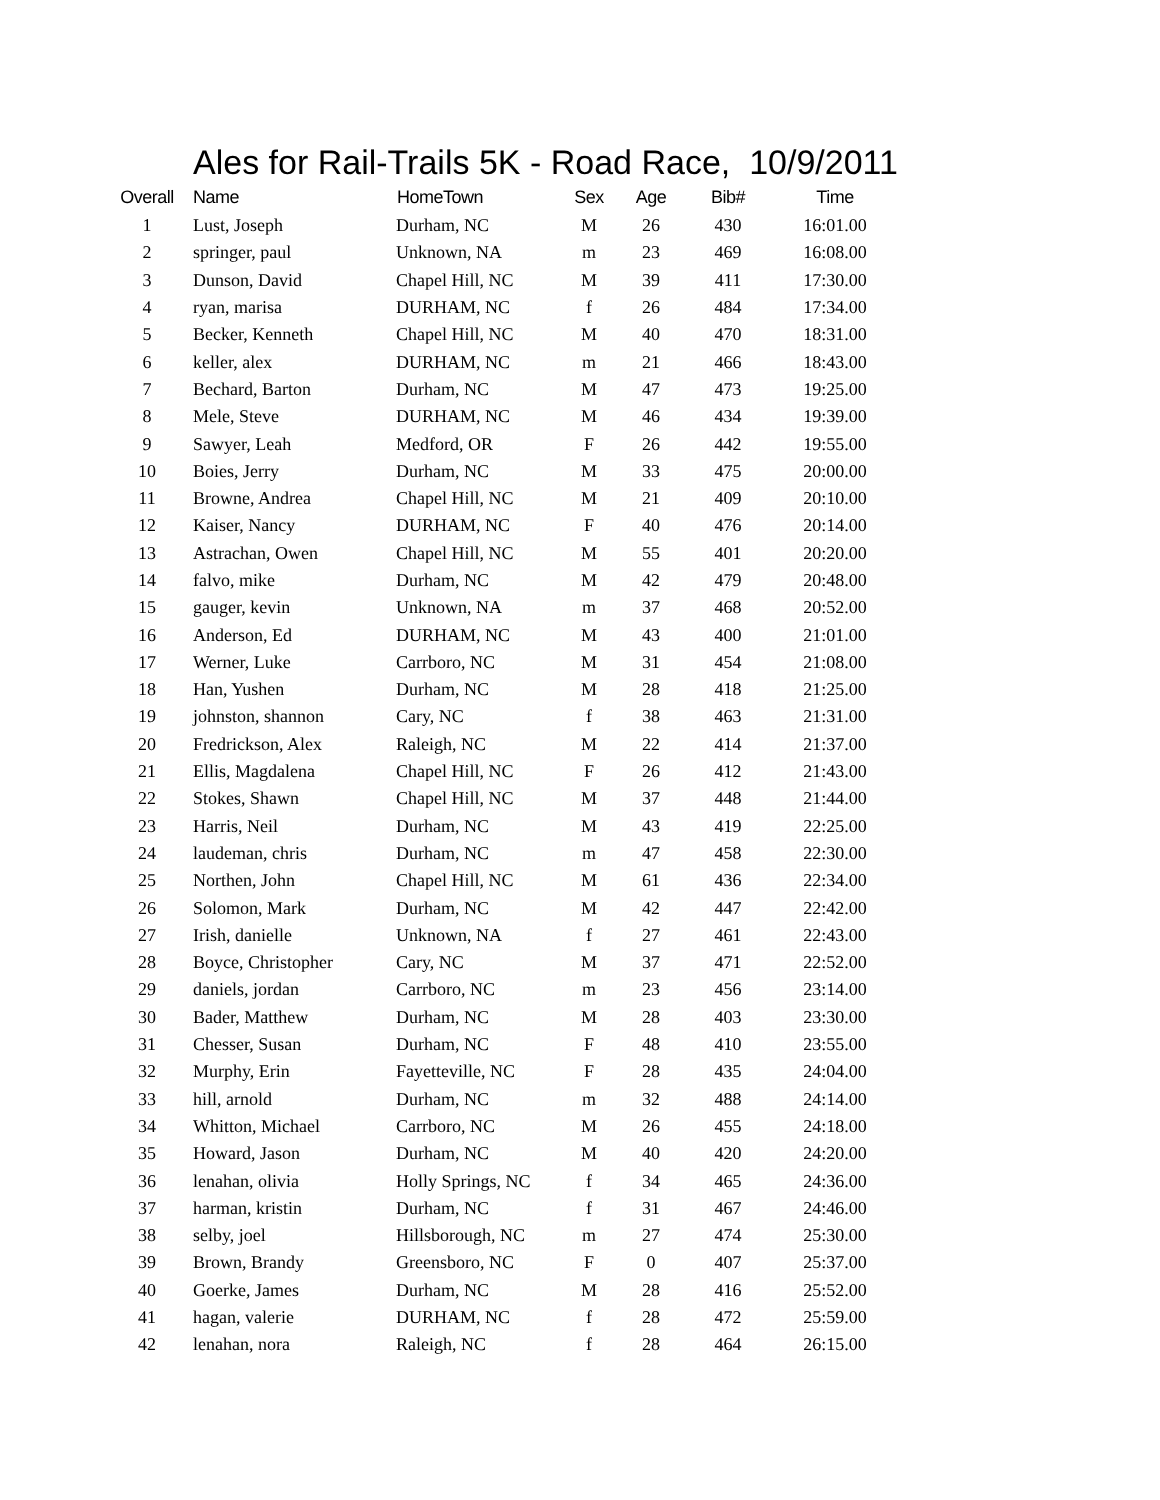Ales for Rail-Trails 5K - Road Race, 10/9/2011
| Overall | Name | HomeTown | Sex | Age | Bib# | Time |
| --- | --- | --- | --- | --- | --- | --- |
| 1 | Lust, Joseph | Durham, NC | M | 26 | 430 | 16:01.00 |
| 2 | springer, paul | Unknown, NA | m | 23 | 469 | 16:08.00 |
| 3 | Dunson, David | Chapel Hill, NC | M | 39 | 411 | 17:30.00 |
| 4 | ryan, marisa | DURHAM, NC | f | 26 | 484 | 17:34.00 |
| 5 | Becker, Kenneth | Chapel Hill, NC | M | 40 | 470 | 18:31.00 |
| 6 | keller, alex | DURHAM, NC | m | 21 | 466 | 18:43.00 |
| 7 | Bechard, Barton | Durham, NC | M | 47 | 473 | 19:25.00 |
| 8 | Mele, Steve | DURHAM, NC | M | 46 | 434 | 19:39.00 |
| 9 | Sawyer, Leah | Medford, OR | F | 26 | 442 | 19:55.00 |
| 10 | Boies, Jerry | Durham, NC | M | 33 | 475 | 20:00.00 |
| 11 | Browne, Andrea | Chapel Hill, NC | M | 21 | 409 | 20:10.00 |
| 12 | Kaiser, Nancy | DURHAM, NC | F | 40 | 476 | 20:14.00 |
| 13 | Astrachan, Owen | Chapel Hill, NC | M | 55 | 401 | 20:20.00 |
| 14 | falvo, mike | Durham, NC | M | 42 | 479 | 20:48.00 |
| 15 | gauger, kevin | Unknown, NA | m | 37 | 468 | 20:52.00 |
| 16 | Anderson, Ed | DURHAM, NC | M | 43 | 400 | 21:01.00 |
| 17 | Werner, Luke | Carrboro, NC | M | 31 | 454 | 21:08.00 |
| 18 | Han, Yushen | Durham, NC | M | 28 | 418 | 21:25.00 |
| 19 | johnston, shannon | Cary, NC | f | 38 | 463 | 21:31.00 |
| 20 | Fredrickson, Alex | Raleigh, NC | M | 22 | 414 | 21:37.00 |
| 21 | Ellis, Magdalena | Chapel Hill, NC | F | 26 | 412 | 21:43.00 |
| 22 | Stokes, Shawn | Chapel Hill, NC | M | 37 | 448 | 21:44.00 |
| 23 | Harris, Neil | Durham, NC | M | 43 | 419 | 22:25.00 |
| 24 | laudeman, chris | Durham, NC | m | 47 | 458 | 22:30.00 |
| 25 | Northen, John | Chapel Hill, NC | M | 61 | 436 | 22:34.00 |
| 26 | Solomon, Mark | Durham, NC | M | 42 | 447 | 22:42.00 |
| 27 | Irish, danielle | Unknown, NA | f | 27 | 461 | 22:43.00 |
| 28 | Boyce, Christopher | Cary, NC | M | 37 | 471 | 22:52.00 |
| 29 | daniels, jordan | Carrboro, NC | m | 23 | 456 | 23:14.00 |
| 30 | Bader, Matthew | Durham, NC | M | 28 | 403 | 23:30.00 |
| 31 | Chesser, Susan | Durham, NC | F | 48 | 410 | 23:55.00 |
| 32 | Murphy, Erin | Fayetteville, NC | F | 28 | 435 | 24:04.00 |
| 33 | hill, arnold | Durham, NC | m | 32 | 488 | 24:14.00 |
| 34 | Whitton, Michael | Carrboro, NC | M | 26 | 455 | 24:18.00 |
| 35 | Howard, Jason | Durham, NC | M | 40 | 420 | 24:20.00 |
| 36 | lenahan, olivia | Holly Springs, NC | f | 34 | 465 | 24:36.00 |
| 37 | harman, kristin | Durham, NC | f | 31 | 467 | 24:46.00 |
| 38 | selby, joel | Hillsborough, NC | m | 27 | 474 | 25:30.00 |
| 39 | Brown, Brandy | Greensboro, NC | F | 0 | 407 | 25:37.00 |
| 40 | Goerke, James | Durham, NC | M | 28 | 416 | 25:52.00 |
| 41 | hagan, valerie | DURHAM, NC | f | 28 | 472 | 25:59.00 |
| 42 | lenahan, nora | Raleigh, NC | f | 28 | 464 | 26:15.00 |